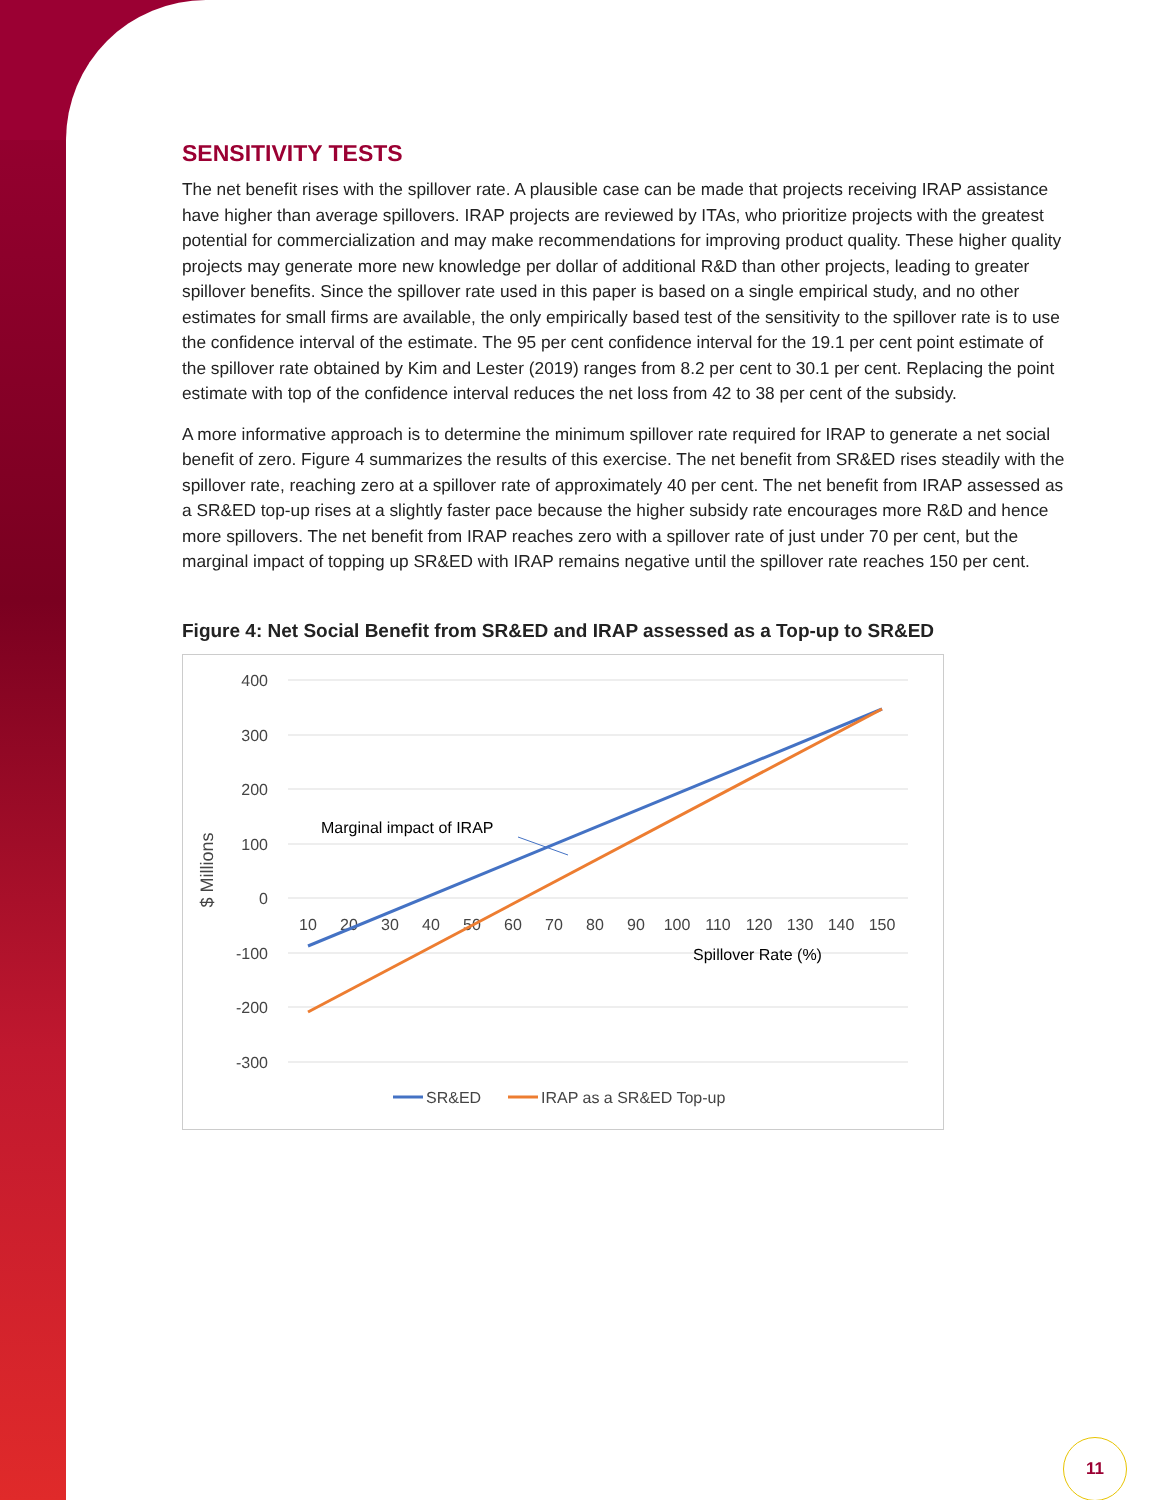SENSITIVITY TESTS
The net benefit rises with the spillover rate. A plausible case can be made that projects receiving IRAP assistance have higher than average spillovers. IRAP projects are reviewed by ITAs, who prioritize projects with the greatest potential for commercialization and may make recommendations for improving product quality. These higher quality projects may generate more new knowledge per dollar of additional R&D than other projects, leading to greater spillover benefits. Since the spillover rate used in this paper is based on a single empirical study, and no other estimates for small firms are available, the only empirically based test of the sensitivity to the spillover rate is to use the confidence interval of the estimate. The 95 per cent confidence interval for the 19.1 per cent point estimate of the spillover rate obtained by Kim and Lester (2019) ranges from 8.2 per cent to 30.1 per cent. Replacing the point estimate with top of the confidence interval reduces the net loss from 42 to 38 per cent of the subsidy.
A more informative approach is to determine the minimum spillover rate required for IRAP to generate a net social benefit of zero. Figure 4 summarizes the results of this exercise. The net benefit from SR&ED rises steadily with the spillover rate, reaching zero at a spillover rate of approximately 40 per cent. The net benefit from IRAP assessed as a SR&ED top-up rises at a slightly faster pace because the higher subsidy rate encourages more R&D and hence more spillovers. The net benefit from IRAP reaches zero with a spillover rate of just under 70 per cent, but the marginal impact of topping up SR&ED with IRAP remains negative until the spillover rate reaches 150 per cent.
Figure 4: Net Social Benefit from SR&ED and IRAP assessed as a Top-up to SR&ED
400
300
200
100
0
-100
-200
-300
10
20
30
40
50
60
70
80
90
100
110
120
130
140
150
$ Millions
Spillover Rate (%)
Marginal impact of IRAP
SR&ED
IRAP as a SR&ED Top-up
11